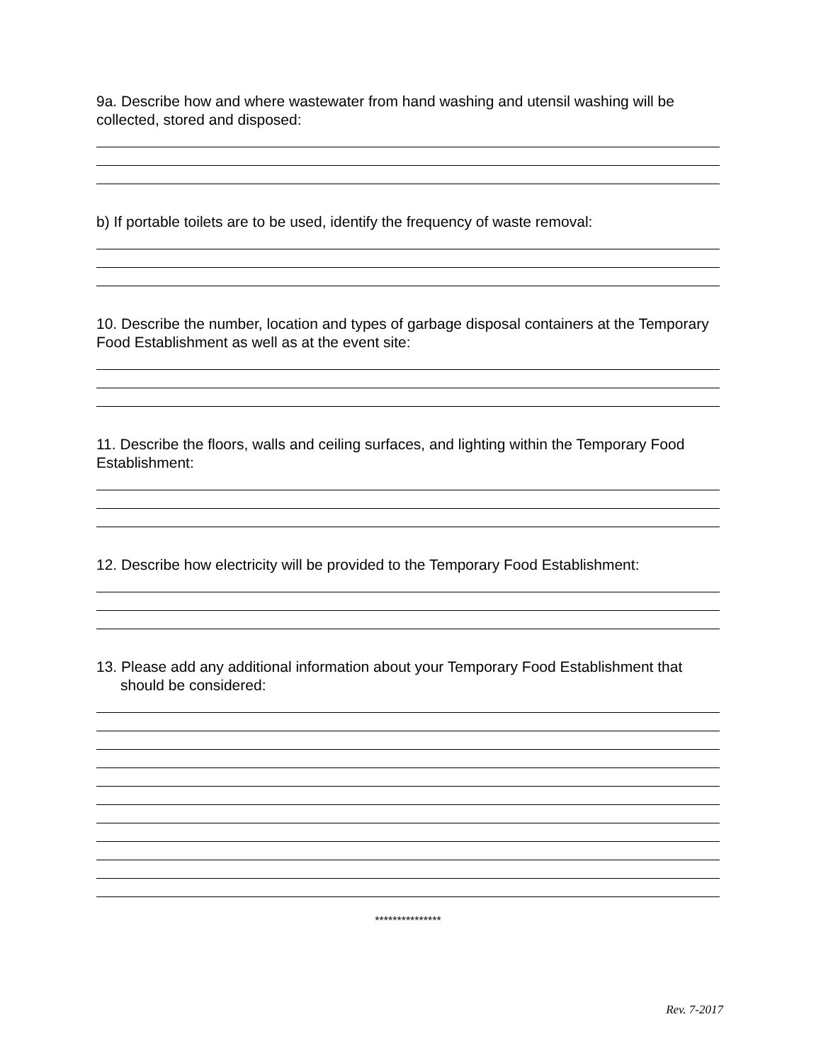9a. Describe how and where wastewater from hand washing and utensil washing will be collected, stored and disposed:
b) If portable toilets are to be used, identify the frequency of waste removal:
10. Describe the number, location and types of garbage disposal containers at the Temporary Food Establishment as well as at the event site:
11. Describe the floors, walls and ceiling surfaces, and lighting within the Temporary Food Establishment:
12. Describe how electricity will be provided to the Temporary Food Establishment:
13. Please add any additional information about your Temporary Food Establishment that should be considered:
***************
Rev. 7-2017